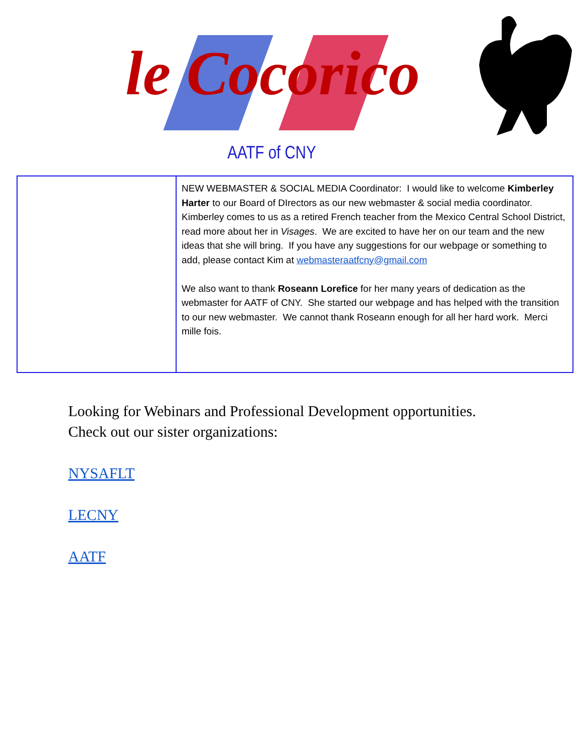le Cocorico
AATF of CNY
| | NEW WEBMASTER & SOCIAL MEDIA Coordinator: I would like to welcome Kimberley Harter to our Board of DIrectors as our new webmaster & social media coordinator. Kimberley comes to us as a retired French teacher from the Mexico Central School District, read more about her in Visages . We are excited to have her on our team and the new ideas that she will bring. If you have any suggestions for our webpage or something to add, please contact Kim at webmasteraatfcny@gmail.com We also want to thank Roseann Lorefice for her many years of dedication as the webmaster for AATF of CNY. She started our webpage and has helped with the transition to our new webmaster. We cannot thank Roseann enough for all her hard work. Merci mille fois. |
Looking for Webinars and Professional Development opportunities.
Check out our sister organizations:
NYSAFLT
LECNY
AATF